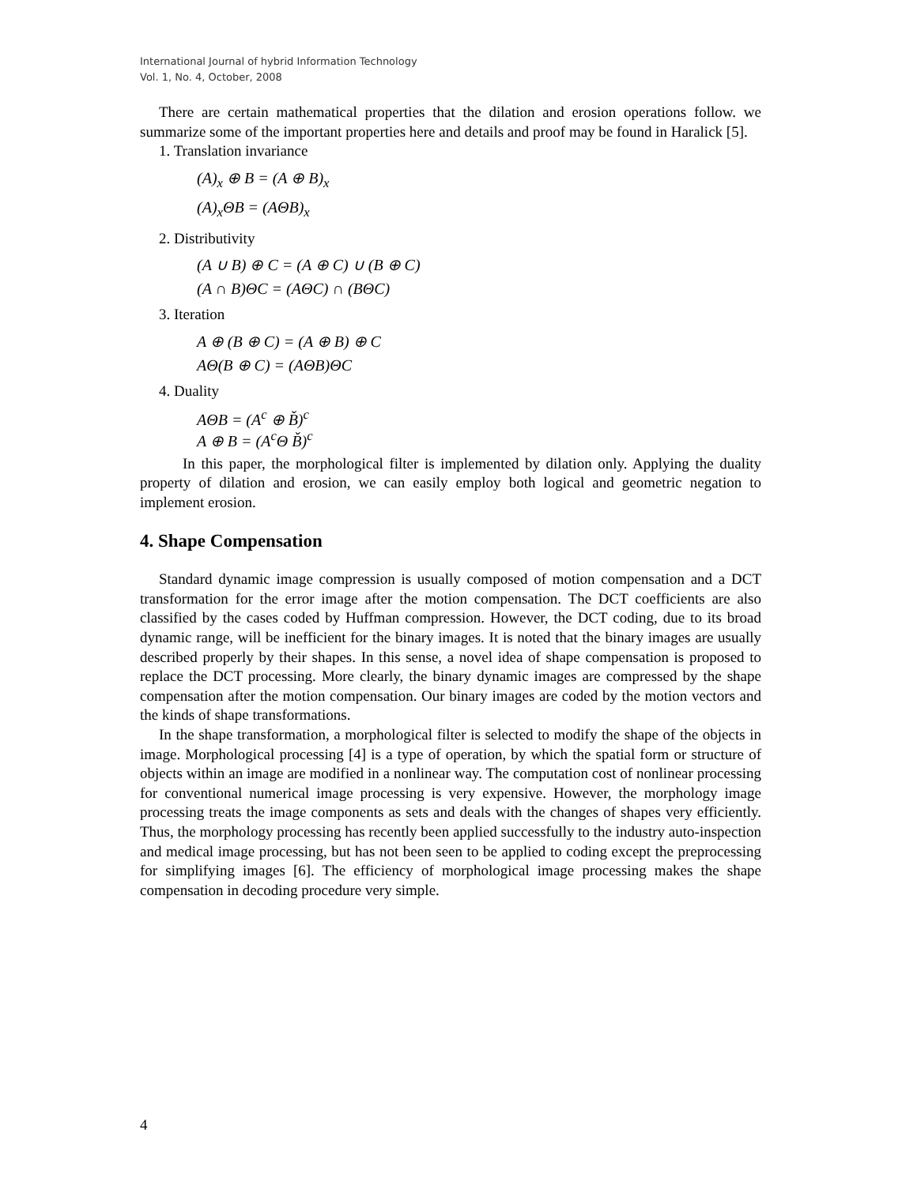International Journal of hybrid Information Technology
Vol. 1, No. 4, October, 2008
There are certain mathematical properties that the dilation and erosion operations follow. we summarize some of the important properties here and details and proof may be found in Haralick [5].
1. Translation invariance
(A)<sub>x</sub> ⊕ B = (A ⊕ B)<sub>x</sub>
(A)<sub>x</sub>ΘB = (AΘB)<sub>x</sub>
2. Distributivity
(A ∪ B) ⊕ C = (A ⊕ C) ∪ (B ⊕ C)
(A ∩ B)ΘC = (AΘC) ∩ (BΘC)
3. Iteration
A ⊕ (B ⊕ C) = (A ⊕ B) ⊕ C
AΘ(B ⊕ C) = (AΘB)ΘC
4. Duality
AΘB = (A<sup>c</sup> ⊕ B̌)<sup>c</sup>
A ⊕ B = (A<sup>c</sup>Θ B̌)<sup>c</sup>
In this paper, the morphological filter is implemented by dilation only. Applying the duality property of dilation and erosion, we can easily employ both logical and geometric negation to implement erosion.
4. Shape Compensation
Standard dynamic image compression is usually composed of motion compensation and a DCT transformation for the error image after the motion compensation. The DCT coefficients are also classified by the cases coded by Huffman compression. However, the DCT coding, due to its broad dynamic range, will be inefficient for the binary images. It is noted that the binary images are usually described properly by their shapes. In this sense, a novel idea of shape compensation is proposed to replace the DCT processing. More clearly, the binary dynamic images are compressed by the shape compensation after the motion compensation. Our binary images are coded by the motion vectors and the kinds of shape transformations.
In the shape transformation, a morphological filter is selected to modify the shape of the objects in image. Morphological processing [4] is a type of operation, by which the spatial form or structure of objects within an image are modified in a nonlinear way. The computation cost of nonlinear processing for conventional numerical image processing is very expensive. However, the morphology image processing treats the image components as sets and deals with the changes of shapes very efficiently. Thus, the morphology processing has recently been applied successfully to the industry auto-inspection and medical image processing, but has not been seen to be applied to coding except the preprocessing for simplifying images [6]. The efficiency of morphological image processing makes the shape compensation in decoding procedure very simple.
4